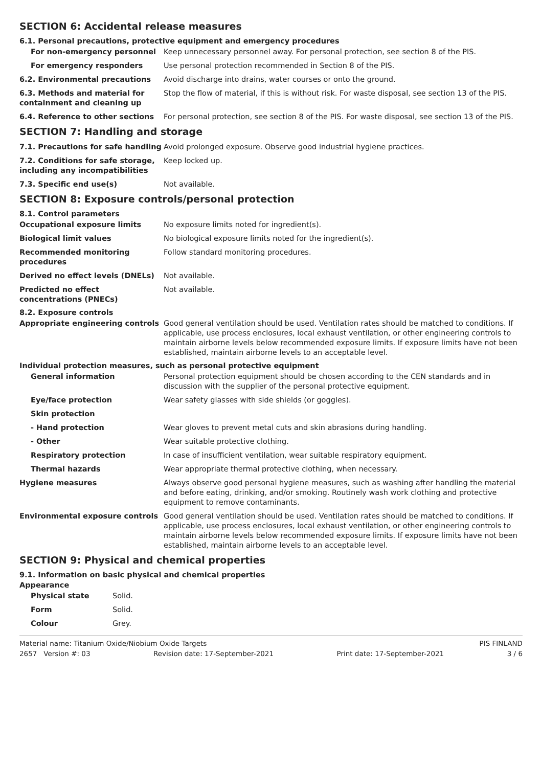SECTION 6: Accidental release measures
6.1. Personal precautions, protective equipment and emergency procedures
For non-emergency personnel Keep unnecessary personnel away. For personal protection, see section 8 of the PIS.
For emergency responders Use personal protection recommended in Section 8 of the PIS.
6.2. Environmental precautions Avoid discharge into drains, water courses or onto the ground.
6.3. Methods and material for containment and cleaning up
Stop the flow of material, if this is without risk. For waste disposal, see section 13 of the PIS.
6.4. Reference to other sections For personal protection, see section 8 of the PIS. For waste disposal, see section 13 of the PIS.
SECTION 7: Handling and storage
7.1. Precautions for safe handling
Avoid prolonged exposure. Observe good industrial hygiene practices.
7.2. Conditions for safe storage, including any incompatibilities
Keep locked up.
7.3. Specific end use(s) Not available.
SECTION 8: Exposure controls/personal protection
8.1. Control parameters
Occupational exposure limits No exposure limits noted for ingredient(s).
Biological limit values No biological exposure limits noted for the ingredient(s).
Recommended monitoring procedures
Follow standard monitoring procedures.
Derived no effect levels (DNELs) Not available.
Predicted no effect concentrations (PNECs)
Not available.
8.2. Exposure controls
Appropriate engineering controls Good general ventilation should be used. Ventilation rates should be matched to conditions. If applicable, use process enclosures, local exhaust ventilation, or other engineering controls to maintain airborne levels below recommended exposure limits. If exposure limits have not been established, maintain airborne levels to an acceptable level.
Individual protection measures, such as personal protective equipment
General information Personal protection equipment should be chosen according to the CEN standards and in discussion with the supplier of the personal protective equipment.
Eye/face protection Wear safety glasses with side shields (or goggles).
Skin protection
- Hand protection Wear gloves to prevent metal cuts and skin abrasions during handling.
- Other Wear suitable protective clothing.
Respiratory protection In case of insufficient ventilation, wear suitable respiratory equipment.
Thermal hazards Wear appropriate thermal protective clothing, when necessary.
Hygiene measures Always observe good personal hygiene measures, such as washing after handling the material and before eating, drinking, and/or smoking. Routinely wash work clothing and protective equipment to remove contaminants.
Environmental exposure controls Good general ventilation should be used. Ventilation rates should be matched to conditions. If applicable, use process enclosures, local exhaust ventilation, or other engineering controls to maintain airborne levels below recommended exposure limits. If exposure limits have not been established, maintain airborne levels to an acceptable level.
SECTION 9: Physical and chemical properties
9.1. Information on basic physical and chemical properties
Appearance
Physical state Solid.
Form Solid.
Colour Grey.
Material name: Titanium Oxide/Niobium Oxide Targets PIS FINLAND
2657 Version #: 03 Revision date: 17-September-2021 Print date: 17-September-2021 3 / 6